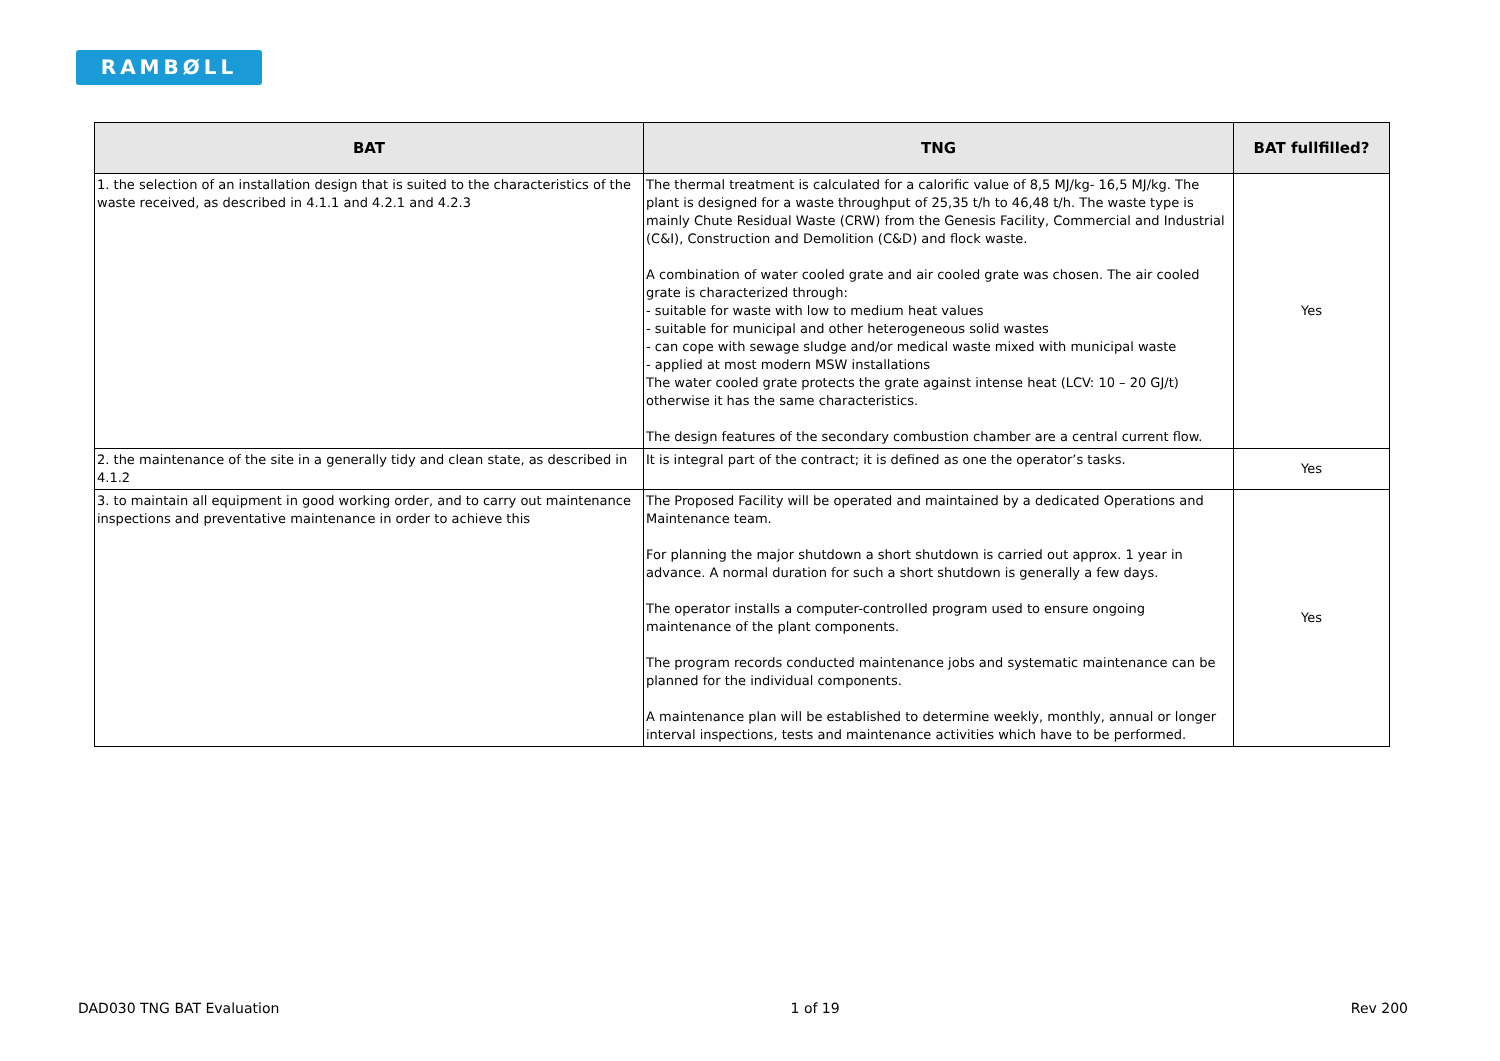RAMBØLL
| BAT | TNG | BAT fullfilled? |
| --- | --- | --- |
| 1. the selection of an installation design that is suited to the characteristics of the waste received, as described in 4.1.1 and 4.2.1 and 4.2.3 | The thermal treatment is calculated for a calorific value of 8,5 MJ/kg- 16,5 MJ/kg. The plant is designed for a waste throughput of 25,35 t/h to 46,48 t/h. The waste type is mainly Chute Residual Waste (CRW) from the Genesis Facility, Commercial and Industrial (C&I), Construction and Demolition (C&D) and flock waste. A combination of water cooled grate and air cooled grate was chosen. The air cooled grate is characterized through: - suitable for waste with low to medium heat values - suitable for municipal and other heterogeneous solid wastes - can cope with sewage sludge and/or medical waste mixed with municipal waste - applied at most modern MSW installations The water cooled grate protects the grate against intense heat (LCV: 10 – 20 GJ/t) otherwise it has the same characteristics. The design features of the secondary combustion chamber are a central current flow. | Yes |
| 2. the maintenance of the site in a generally tidy and clean state, as described in 4.1.2 | It is integral part of the contract; it is defined as one the operator’s tasks. | Yes |
| 3. to maintain all equipment in good working order, and to carry out maintenance inspections and preventative maintenance in order to achieve this | The Proposed Facility will be operated and maintained by a dedicated Operations and Maintenance team. For planning the major shutdown a short shutdown is carried out approx. 1 year in advance. A normal duration for such a short shutdown is generally a few days. The operator installs a computer-controlled program used to ensure ongoing maintenance of the plant components. The program records conducted maintenance jobs and systematic maintenance can be planned for the individual components. A maintenance plan will be established to determine weekly, monthly, annual or longer interval inspections, tests and maintenance activities which have to be performed. | Yes |
DAD030 TNG BAT Evaluation 1 of 19 Rev 200